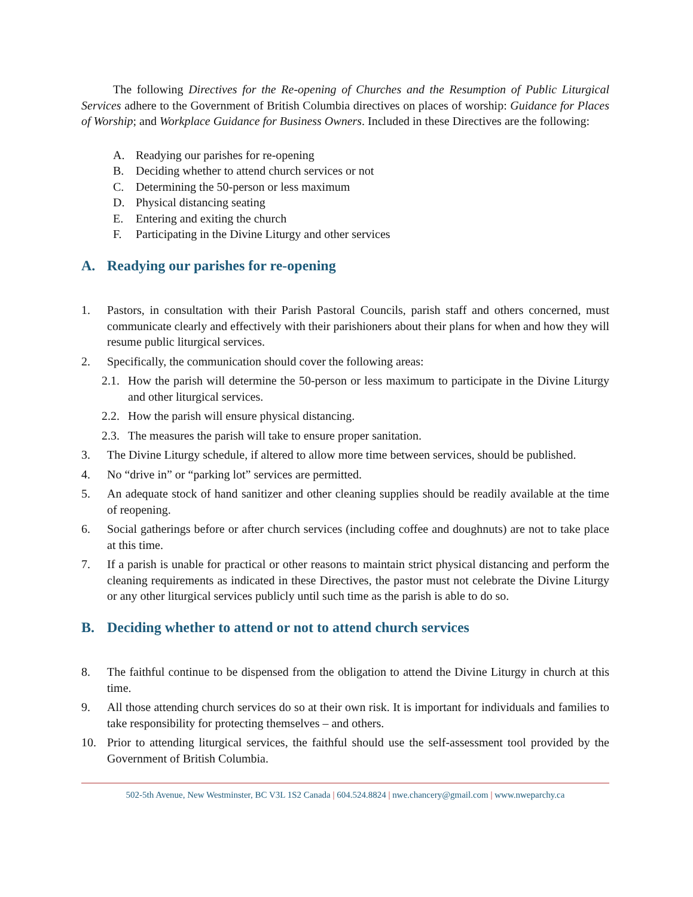The following Directives for the Re-opening of Churches and the Resumption of Public Liturgical Services adhere to the Government of British Columbia directives on places of worship: Guidance for Places of Worship; and Workplace Guidance for Business Owners. Included in these Directives are the following:
A. Readying our parishes for re-opening
B. Deciding whether to attend church services or not
C. Determining the 50-person or less maximum
D. Physical distancing seating
E. Entering and exiting the church
F. Participating in the Divine Liturgy and other services
A. Readying our parishes for re-opening
1. Pastors, in consultation with their Parish Pastoral Councils, parish staff and others concerned, must communicate clearly and effectively with their parishioners about their plans for when and how they will resume public liturgical services.
2. Specifically, the communication should cover the following areas:
2.1. How the parish will determine the 50-person or less maximum to participate in the Divine Liturgy and other liturgical services.
2.2. How the parish will ensure physical distancing.
2.3. The measures the parish will take to ensure proper sanitation.
3. The Divine Liturgy schedule, if altered to allow more time between services, should be published.
4. No “drive in” or “parking lot” services are permitted.
5. An adequate stock of hand sanitizer and other cleaning supplies should be readily available at the time of reopening.
6. Social gatherings before or after church services (including coffee and doughnuts) are not to take place at this time.
7. If a parish is unable for practical or other reasons to maintain strict physical distancing and perform the cleaning requirements as indicated in these Directives, the pastor must not celebrate the Divine Liturgy or any other liturgical services publicly until such time as the parish is able to do so.
B. Deciding whether to attend or not to attend church services
8. The faithful continue to be dispensed from the obligation to attend the Divine Liturgy in church at this time.
9. All those attending church services do so at their own risk. It is important for individuals and families to take responsibility for protecting themselves – and others.
10. Prior to attending liturgical services, the faithful should use the self-assessment tool provided by the Government of British Columbia.
502-5th Avenue, New Westminster, BC V3L 1S2 Canada | 604.524.8824 | nwe.chancery@gmail.com | www.nweparchy.ca